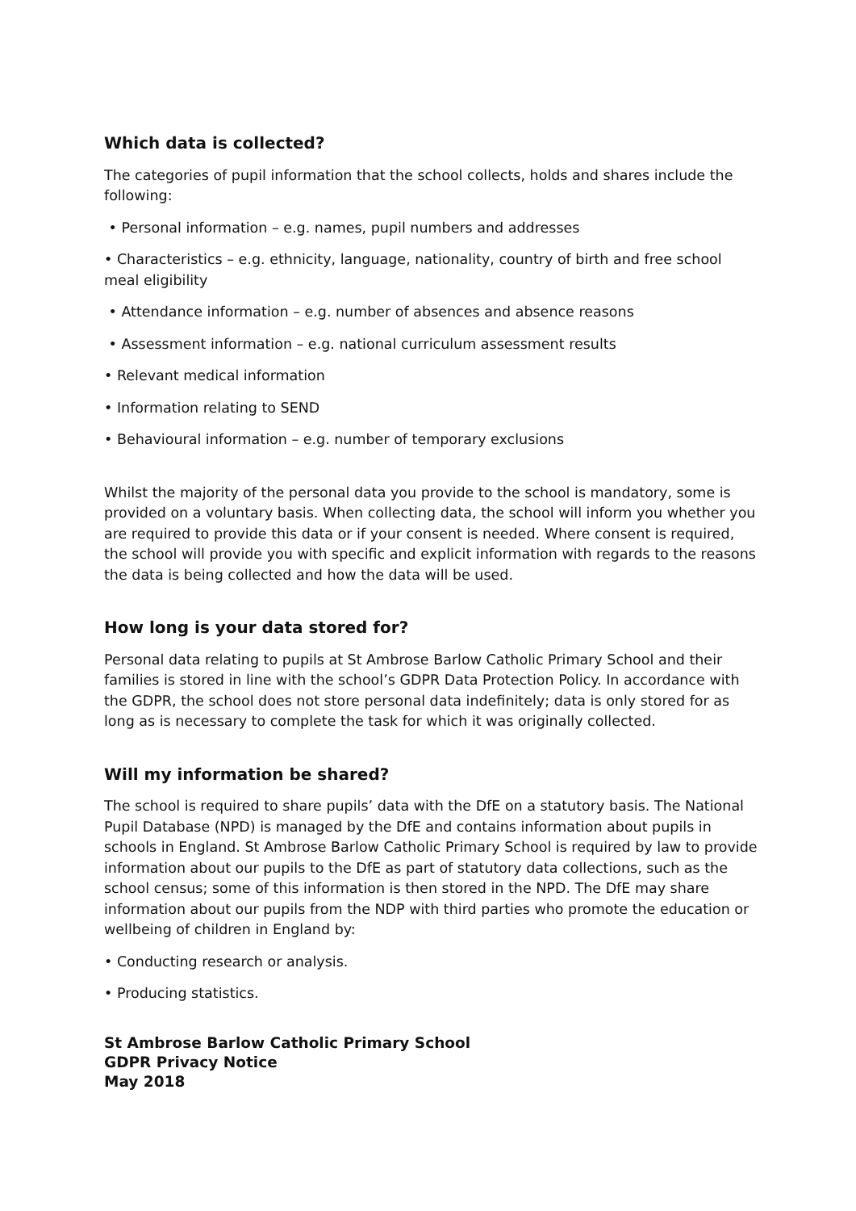Which data is collected?
The categories of pupil information that the school collects, holds and shares include the following:
• Personal information – e.g. names, pupil numbers and addresses
• Characteristics – e.g. ethnicity, language, nationality, country of birth and free school meal eligibility
• Attendance information – e.g. number of absences and absence reasons
• Assessment information – e.g. national curriculum assessment results
• Relevant medical information
• Information relating to SEND
• Behavioural information – e.g. number of temporary exclusions
Whilst the majority of the personal data you provide to the school is mandatory, some is provided on a voluntary basis. When collecting data, the school will inform you whether you are required to provide this data or if your consent is needed. Where consent is required, the school will provide you with specific and explicit information with regards to the reasons the data is being collected and how the data will be used.
How long is your data stored for?
Personal data relating to pupils at St Ambrose Barlow Catholic Primary School and their families is stored in line with the school’s GDPR Data Protection Policy. In accordance with the GDPR, the school does not store personal data indefinitely; data is only stored for as long as is necessary to complete the task for which it was originally collected.
Will my information be shared?
The school is required to share pupils’ data with the DfE on a statutory basis. The National Pupil Database (NPD) is managed by the DfE and contains information about pupils in schools in England. St Ambrose Barlow Catholic Primary School is required by law to provide information about our pupils to the DfE as part of statutory data collections, such as the school census; some of this information is then stored in the NPD. The DfE may share information about our pupils from the NDP with third parties who promote the education or wellbeing of children in England by:
• Conducting research or analysis.
• Producing statistics.
St Ambrose Barlow Catholic Primary School
GDPR Privacy Notice
May 2018